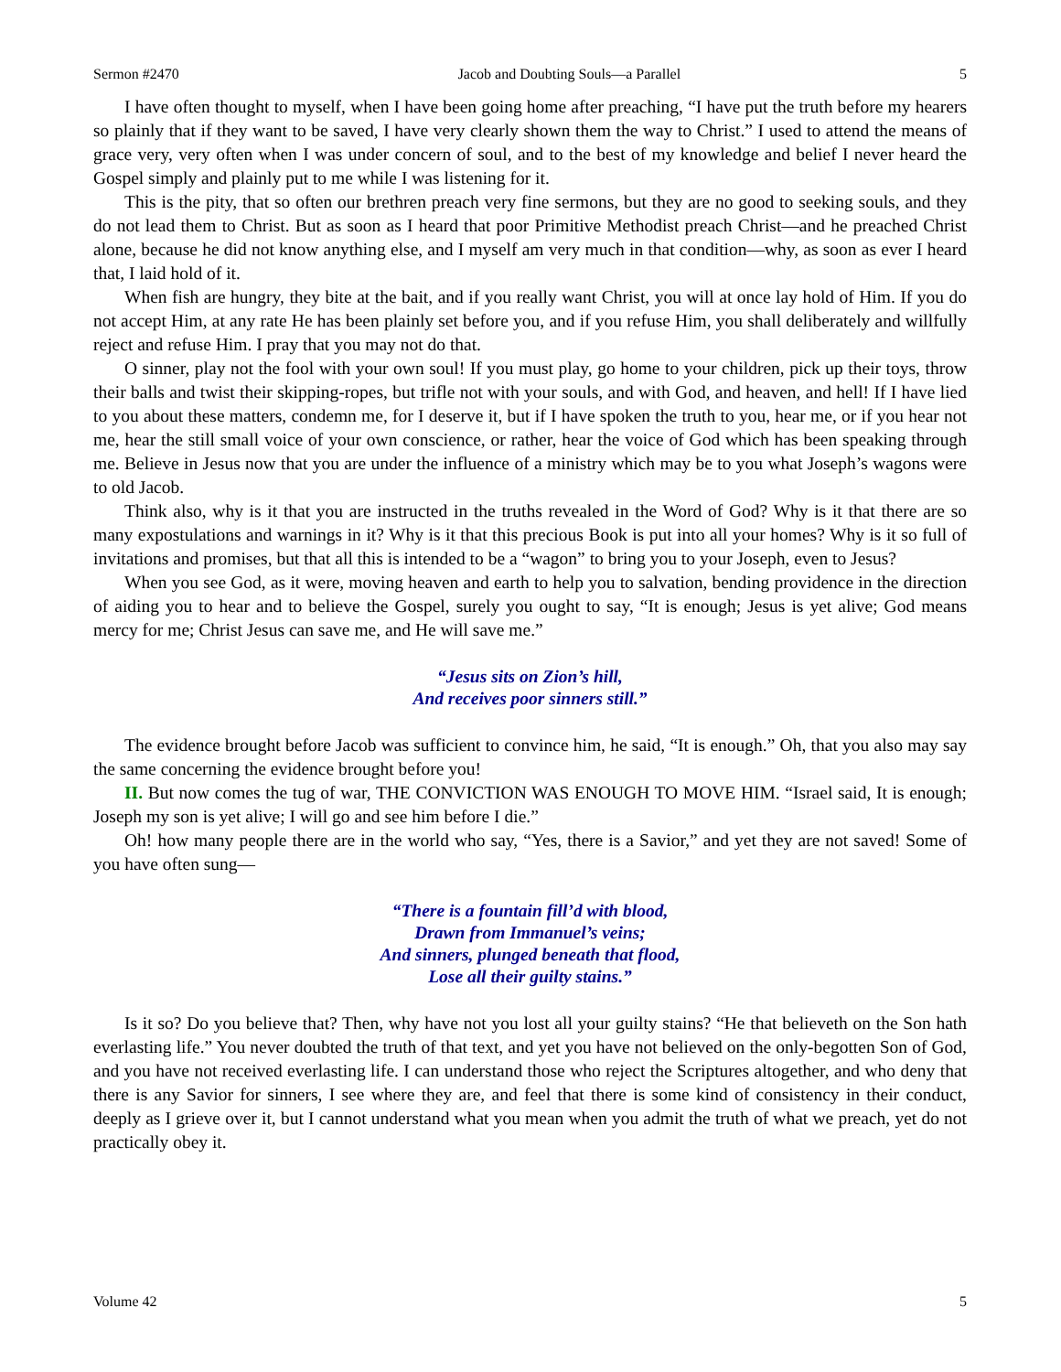Sermon #2470 Jacob and Doubting Souls—a Parallel 5
I have often thought to myself, when I have been going home after preaching, “I have put the truth before my hearers so plainly that if they want to be saved, I have very clearly shown them the way to Christ.” I used to attend the means of grace very, very often when I was under concern of soul, and to the best of my knowledge and belief I never heard the Gospel simply and plainly put to me while I was listening for it.
This is the pity, that so often our brethren preach very fine sermons, but they are no good to seeking souls, and they do not lead them to Christ. But as soon as I heard that poor Primitive Methodist preach Christ—and he preached Christ alone, because he did not know anything else, and I myself am very much in that condition—why, as soon as ever I heard that, I laid hold of it.
When fish are hungry, they bite at the bait, and if you really want Christ, you will at once lay hold of Him. If you do not accept Him, at any rate He has been plainly set before you, and if you refuse Him, you shall deliberately and willfully reject and refuse Him. I pray that you may not do that.
O sinner, play not the fool with your own soul! If you must play, go home to your children, pick up their toys, throw their balls and twist their skipping-ropes, but trifle not with your souls, and with God, and heaven, and hell! If I have lied to you about these matters, condemn me, for I deserve it, but if I have spoken the truth to you, hear me, or if you hear not me, hear the still small voice of your own conscience, or rather, hear the voice of God which has been speaking through me. Believe in Jesus now that you are under the influence of a ministry which may be to you what Joseph’s wagons were to old Jacob.
Think also, why is it that you are instructed in the truths revealed in the Word of God? Why is it that there are so many expostulations and warnings in it? Why is it that this precious Book is put into all your homes? Why is it so full of invitations and promises, but that all this is intended to be a “wagon” to bring you to your Joseph, even to Jesus?
When you see God, as it were, moving heaven and earth to help you to salvation, bending providence in the direction of aiding you to hear and to believe the Gospel, surely you ought to say, “It is enough; Jesus is yet alive; God means mercy for me; Christ Jesus can save me, and He will save me.”
“Jesus sits on Zion’s hill,
And receives poor sinners still.”
The evidence brought before Jacob was sufficient to convince him, he said, “It is enough.” Oh, that you also may say the same concerning the evidence brought before you!
II. But now comes the tug of war, THE CONVICTION WAS ENOUGH TO MOVE HIM. “Israel said, It is enough; Joseph my son is yet alive; I will go and see him before I die.”
Oh! how many people there are in the world who say, “Yes, there is a Savior,” and yet they are not saved! Some of you have often sung—
“There is a fountain fill’d with blood,
Drawn from Immanuel’s veins;
And sinners, plunged beneath that flood,
Lose all their guilty stains.”
Is it so? Do you believe that? Then, why have not you lost all your guilty stains? “He that believeth on the Son hath everlasting life.” You never doubted the truth of that text, and yet you have not believed on the only-begotten Son of God, and you have not received everlasting life. I can understand those who reject the Scriptures altogether, and who deny that there is any Savior for sinners, I see where they are, and feel that there is some kind of consistency in their conduct, deeply as I grieve over it, but I cannot understand what you mean when you admit the truth of what we preach, yet do not practically obey it.
Volume 42 5